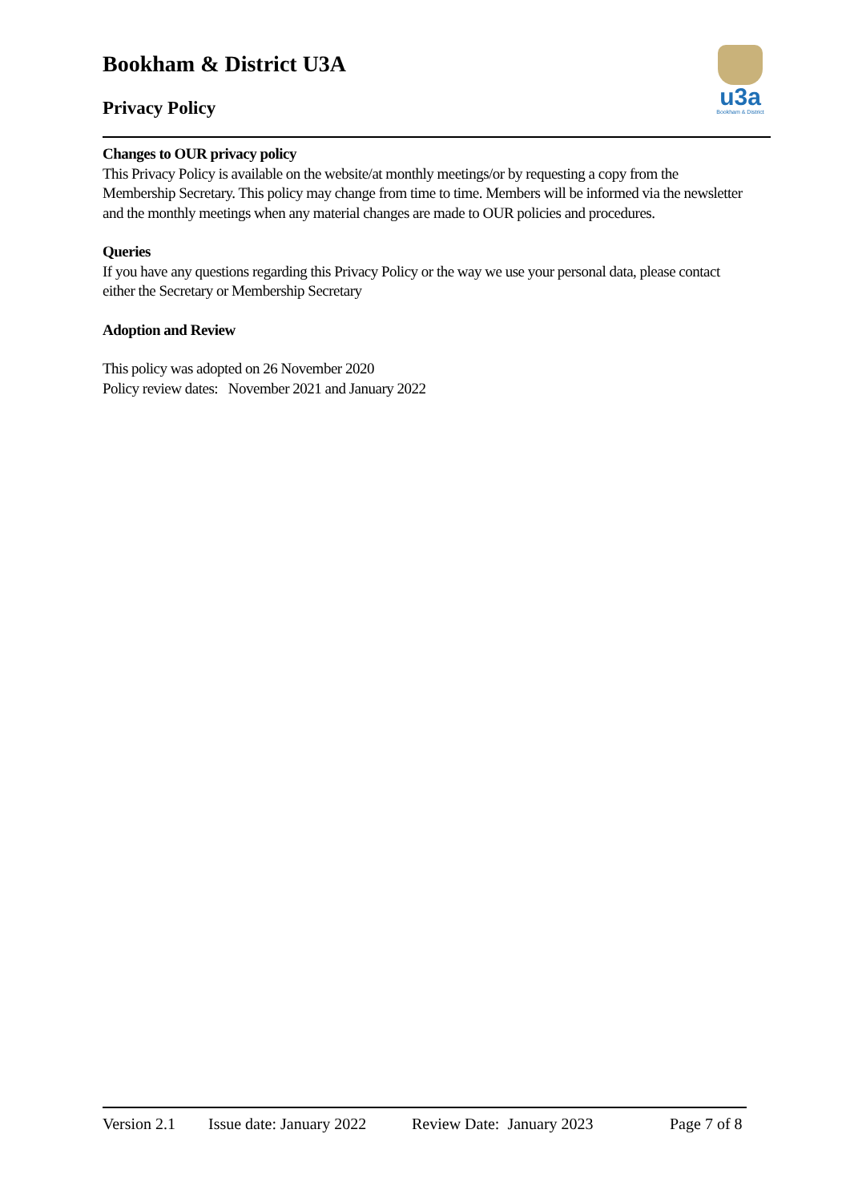Bookham & District U3A
Privacy Policy
u3a
Bookham & District
Changes to OUR privacy policy
This Privacy Policy is available on the website/at monthly meetings/or by requesting a copy from the Membership Secretary. This policy may change from time to time. Members will be informed via the newsletter and the monthly meetings when any material changes are made to OUR policies and procedures.
Queries
If you have any questions regarding this Privacy Policy or the way we use your personal data, please contact either the Secretary or Membership Secretary
Adoption and Review
This policy was adopted on 26 November 2020
Policy review dates: November 2021 and January 2022
Version 2.1 Issue date: January 2022 Review Date: January 2023 Page 7 of 8